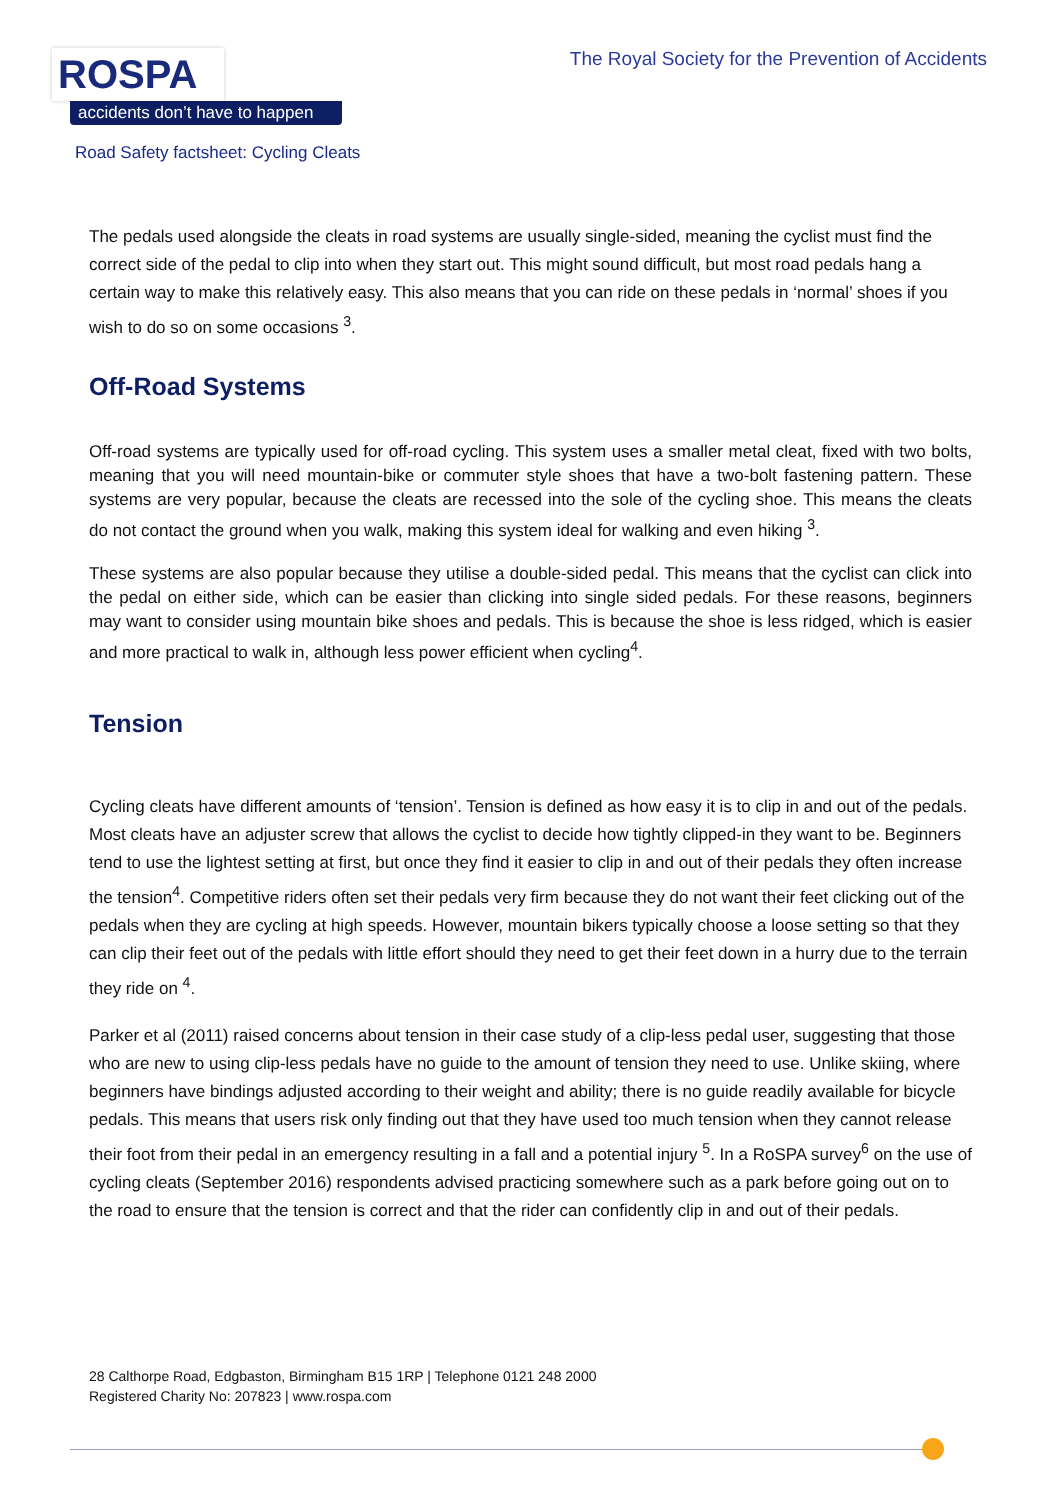ROSPA
accidents don’t have to happen
The Royal Society for the Prevention of Accidents
Road Safety factsheet: Cycling Cleats
The pedals used alongside the cleats in road systems are usually single-sided, meaning the cyclist must find the correct side of the pedal to clip into when they start out. This might sound difficult, but most road pedals hang a certain way to make this relatively easy. This also means that you can ride on these pedals in ‘normal’ shoes if you wish to do so on some occasions <sup>3</sup>.
Off-Road Systems
Off-road systems are typically used for off-road cycling. This system uses a smaller metal cleat, fixed with two bolts, meaning that you will need mountain-bike or commuter style shoes that have a two-bolt fastening pattern. These systems are very popular, because the cleats are recessed into the sole of the cycling shoe. This means the cleats do not contact the ground when you walk, making this system ideal for walking and even hiking <sup>3</sup>.
These systems are also popular because they utilise a double-sided pedal. This means that the cyclist can click into the pedal on either side, which can be easier than clicking into single sided pedals. For these reasons, beginners may want to consider using mountain bike shoes and pedals. This is because the shoe is less ridged, which is easier and more practical to walk in, although less power efficient when cycling<sup>4</sup>.
Tension
Cycling cleats have different amounts of ‘tension’. Tension is defined as how easy it is to clip in and out of the pedals. Most cleats have an adjuster screw that allows the cyclist to decide how tightly clipped-in they want to be. Beginners tend to use the lightest setting at first, but once they find it easier to clip in and out of their pedals they often increase the tension<sup>4</sup>. Competitive riders often set their pedals very firm because they do not want their feet clicking out of the pedals when they are cycling at high speeds. However, mountain bikers typically choose a loose setting so that they can clip their feet out of the pedals with little effort should they need to get their feet down in a hurry due to the terrain they ride on <sup>4</sup>.
Parker et al (2011) raised concerns about tension in their case study of a clip-less pedal user, suggesting that those who are new to using clip-less pedals have no guide to the amount of tension they need to use. Unlike skiing, where beginners have bindings adjusted according to their weight and ability; there is no guide readily available for bicycle pedals. This means that users risk only finding out that they have used too much tension when they cannot release their foot from their pedal in an emergency resulting in a fall and a potential injury <sup>5</sup>. In a RoSPA survey<sup>6</sup> on the use of cycling cleats (September 2016) respondents advised practicing somewhere such as a park before going out on to the road to ensure that the tension is correct and that the rider can confidently clip in and out of their pedals.
28 Calthorpe Road, Edgbaston, Birmingham B15 1RP | Telephone 0121 248 2000
Registered Charity No: 207823 | www.rospa.com